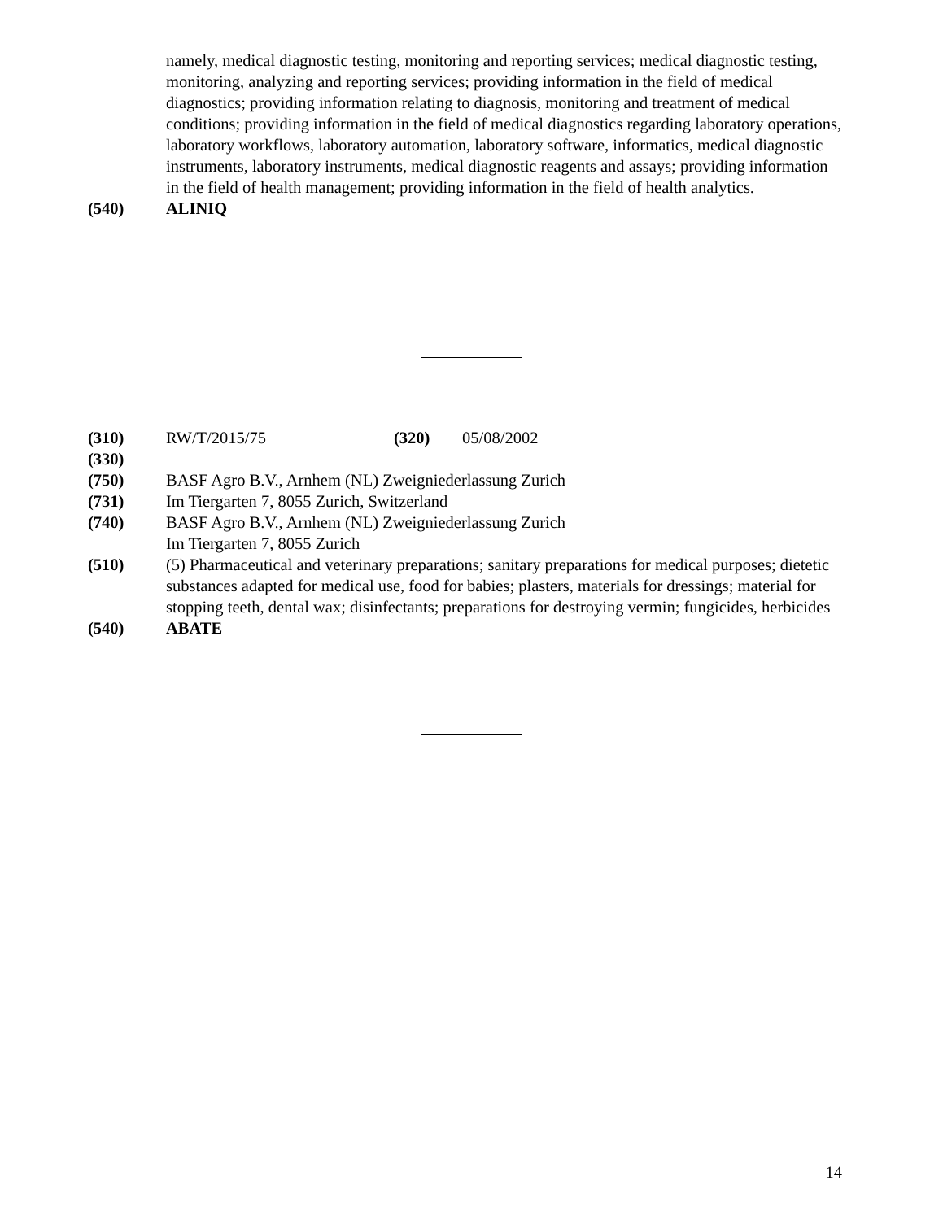namely, medical diagnostic testing, monitoring and reporting services; medical diagnostic testing, monitoring, analyzing and reporting services; providing information in the field of medical diagnostics; providing information relating to diagnosis, monitoring and treatment of medical conditions; providing information in the field of medical diagnostics regarding laboratory operations, laboratory workflows, laboratory automation, laboratory software, informatics, medical diagnostic instruments, laboratory instruments, medical diagnostic reagents and assays; providing information in the field of health management; providing information in the field of health analytics.
(540) ALINIQ
(310) RW/T/2015/75 (320) 05/08/2002
(330)
(750) BASF Agro B.V., Arnhem (NL) Zweigniederlassung Zurich
(731) Im Tiergarten 7, 8055 Zurich, Switzerland
(740) BASF Agro B.V., Arnhem (NL) Zweigniederlassung Zurich
Im Tiergarten 7, 8055 Zurich
(510) (5) Pharmaceutical and veterinary preparations; sanitary preparations for medical purposes; dietetic substances adapted for medical use, food for babies; plasters, materials for dressings; material for stopping teeth, dental wax; disinfectants; preparations for destroying vermin; fungicides, herbicides
(540) ABATE
14